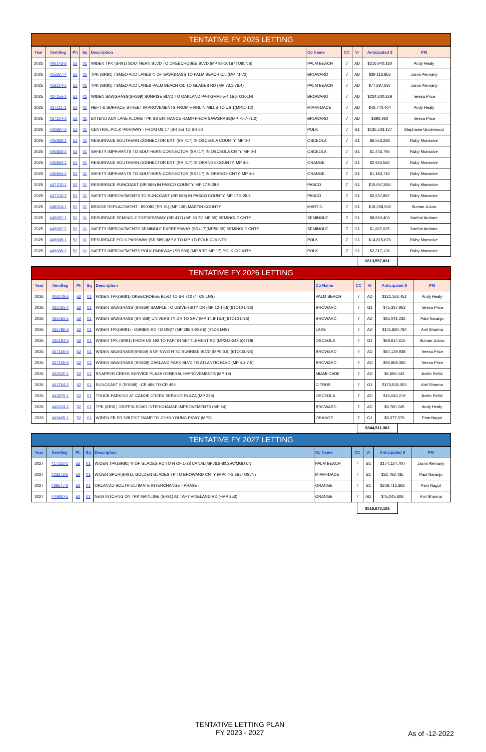TENTATIVE FY 2025 LETTING
| Year | ItemSeg | Ph | Sq | Description | Co Name | CC | Vr | Anticipated $ | PM |
| --- | --- | --- | --- | --- | --- | --- | --- | --- | --- |
| 2025 | 406143-8 | 52 | 01 | WIDEN TPK (SR91) SOUTHERN BLVD TO OKEECHOBEE BLVD (MP 98-101)(4TO8LNS) | PALM BEACH | 7 | AD | $216,940,180 | Andy Healy |
| 2025 | 415927-4 | 52 | 01 | TPK (SR91) TSM&O ADD LANES N OF SAWGRASS TO PALM BEACH C/L (MP 71-73) | BROWARD | 7 | AD | $39,116,856 | Jasmi Alemany |
| 2025 | 418214-5 | 52 | 01 | TPK (SR91) TSM&O ADD LANES PALM BEACH C/L TO GLADES RD (MP 73.1-76.4) | PALM BEACH | 7 | AD | $77,897,837 | Jasmi Alemany |
| 2025 | 437155-1 | 52 | 01 | WIDEN SAWGRASS(SR869) SUNRISE BLVD TO OAKLAND PARK(MP0.5-4.1)(6TO10LN) | BROWARD | 7 | AD | $224,200,229 | Teresa Price |
| 2025 | 437211-1 | 52 | 01 | HEFT & SURFACE STREET IMPROVEMENTS FROM HAINLIN MILLS TO US 1(MP11-12) | MIAMI-DADE | 7 | AD | $42,740,404 | Andy Healy |
| 2025 | 437224-3 | 52 | 01 | EXTEND AUX LANE ALONG TPK SB ENTRANCE RAMP FROM SAWGRASS(MP 70.7-71.2) | BROWARD | 7 | AD | $893,992 | Teresa Price |
| 2025 | 440897-3 | 52 | 01 | CENTRAL POLK PARKWAY - FROM US 17 (SR 35) TO SR 60 | POLK | 7 | G1 | $135,503,127 | Stephanie Underwood |
| 2025 | 445883-1 | 52 | 01 | RESURFACE SOUTHERN CONNECTOR EXT. (SR 417) IN OSCEOLA COUNTY, MP 0-4 | OSCEOLA | 7 | G1 | $6,553,288 | Ruby Monsalve |
| 2025 | 445883-2 | 52 | 01 | SAFETY IMPRVMNTS TO SOUTHERN CONNECTOR (SR417) IN OSCEOLA CNTY, MP 0-4 | OSCEOLA | 7 | G1 | $1,446,795 | Ruby Monsalve |
| 2025 | 445884-1 | 52 | 01 | RESURFACE SOUTHERN CONNECTOR EXT. (SR 417) IN ORANGE COUNTY, MP 4-6 | ORANGE | 7 | G1 | $2,925,582 | Ruby Monsalve |
| 2025 | 445884-2 | 52 | 01 | SAFETY IMPRVMNTS TO SOUTHERN CONNECTOR (SR417) IN ORANGE CNTY, MP 4-6 | ORANGE | 7 | G1 | $1,183,710 | Ruby Monsalve |
| 2025 | 447702-1 | 52 | 01 | RESURFACE SUNCOAST (SR 589) IN PASCO COUNTY, MP 17.5-28.5 | PASCO | 7 | G1 | $15,957,884 | Ruby Monsalve |
| 2025 | 447702-2 | 52 | 01 | SAFETY IMPROVEMENTS TO SUNCOAST (SR 589) IN PASCO COUNTY, MP 17.5-28.5 | PASCO | 7 | G1 | $2,537,867 | Ruby Monsalve |
| 2025 | 448524-1 | 52 | 01 | BRIDGE REPLACEMENT - 890083 (SR 91) (MP 138) MARTIN COUNTY | MARTIN | 7 | G1 | $18,358,940 | Suman Juluru |
| 2025 | 449687-1 | 52 | 01 | RESURFACE SEMINOLE EXPRESSWAY (SR 417) (MP 50 TO MP 55) SEMINOLE CNTY | SEMINOLE | 7 | G1 | $8,560,403 | Snehal Ambare |
| 2025 | 449687-2 | 52 | 01 | SAFETY IMPROVEMENTS SEMINOLE EXPRESSWAY (SR417)(MP50-55) SEMINOLE CNTY | SEMINOLE | 7 | G1 | $1,607,925 | Snehal Ambare |
| 2025 | 449688-1 | 52 | 01 | RESURFACE POLK PARKWAY (SR 589) (MP 8 TO MP 17) POLK COUNTY | POLK | 7 | G1 | $14,815,676 | Ruby Monsalve |
| 2025 | 449688-2 | 52 | 01 | SAFETY IMPROVEMENTS POLK PARKWAY (SR 589) (MP 8 TO MP 17) POLK COUNTY | POLK | 7 | G1 | $2,317,136 | Ruby Monsalve |
$813,557,831
TENTATIVE FY 2026 LETTING
| Year | ItemSeg | Ph | Sq | Description | Co Name | CC | Vr | Anticipated $ | PM |
| --- | --- | --- | --- | --- | --- | --- | --- | --- | --- |
| 2026 | 406143-6 | 52 | 01 | WIDEN TPK(SR91) OKEECHOBEE BLVD TO SR 710 (4TO8 LNS) | PALM BEACH | 7 | AD | $121,163,451 | Andy Healy |
| 2026 | 435461-4 | 52 | 01 | WIDEN SAWGRASS (SR869) SAMPLE TO UNIVERSITY DR (MP 12-14.8)(6TO10 LNS) | BROWARD | 7 | G1 | $75,337,953 | Teresa Price |
| 2026 | 435461-5 | 52 | 01 | WIDEN SAWGRASS (SR 869) UNIVERSITY DR TO SR7 (MP 14.8-18.4)(6TO10 LNS) | BROWARD | 7 | AD | $85,041,232 | Paul Naranjo |
| 2026 | 435786-3 | 52 | 01 | WIDEN TPK(SR91) - OBRIEN RD TO US27 (MP 285.9-289.6) (4TO8 LNS) | LAKE | 7 | AD | $101,880,784 | Anil Sharma |
| 2026 | 436194-3 | 52 | 01 | WIDEN TPK (SR91) FROM US 192 TO PARTIN SETTLEMENT RD (MP242-243.5)4TO8 | OSCEOLA | 7 | G1 | $69,614,615 | Suman Juluru |
| 2026 | 437155-5 | 52 | 01 | WIDEN SAWGRASS(SR869) S OF NW8TH TO SUNRISE BLVD (MP0-0.5) (6TO10LNS) | BROWARD | 7 | AD | $84,139,938 | Teresa Price |
| 2026 | 437155-6 | 52 | 01 | WIDEN SAWGRASS (SR869) OAKLAND PARK BLVD TO ATLANTIC BLVD (MP 4.1-7.5) | BROWARD | 7 | AD | $96,968,392 | Teresa Price |
| 2026 | 442620-1 | 52 | 01 | SNAPPER CREEK SERVICE PLAZA GENERAL IMPROVEMENTS (MP 19) | MIAMI-DADE | 7 | AD | $6,656,442 | Justin Relitz |
| 2026 | 442764-2 | 52 | 01 | SUNCOAST II (SR589) - CR 486 TO CR 495 | CITRUS | 7 | G1 | $170,528,053 | Anil Sharma |
| 2026 | 443879-1 | 52 | 01 | TRUCK PARKING AT CANOE CREEK SERVICE PLAZA (MP 229) | OSCEOLA | 7 | AD | $16,043,219 | Justin Relitz |
| 2026 | 446224-2 | 52 | 01 | TPK (SR91) GRIFFIN ROAD INTERCHANGE IMPROVEMENTS (MP 54) | BROWARD | 7 | AD | $8,760,245 | Andy Healy |
| 2026 | 449465-1 | 52 | 01 | WIDEN EB SR 528 EXIT RAMP TO JOHN YOUNG PKWY (MP3) | ORANGE | 7 | G1 | $8,377,579 | Pam Nagot |
$844,511,903
TENTATIVE FY 2027 LETTING
| Year | ItemSeg | Ph | Sq | Description | Co Name | CC | Vr | Anticipated $ | PM |
| --- | --- | --- | --- | --- | --- | --- | --- | --- | --- |
| 2027 | 417132-1 | 52 | 01 | WIDEN TPK(SR91) N OF GLADES RD TO N OF L-38 CANAL(MP76.8-80.2)W/MGD LN | PALM BEACH | 7 | G1 | $174,124,700 | Jasmi Alemany |
| 2027 | 423373-5 | 52 | 01 | WIDEN SPUR(SR91), GOLDEN GLADES TP TO BROWARD CNTY (MP0.4-3.3)(6TO8LN) | MIAMI-DADE | 7 | G1 | $82,783,435 | Paul Naranjo |
| 2027 | 438547-2 | 52 | 01 | ORLANDO SOUTH ULTIMATE INTERCHANGE - PHASE I | ORANGE | 7 | G1 | $208,716,362 | Pam Nagot |
| 2027 | 444980-1 | 52 | 01 | NEW INTCHNG ON TPK MAINLINE (SR91) AT TAFT VINELAND RD (~MP 253) | ORANGE | 7 | AD | $45,045,606 | Anil Sharma |
$510,670,103
TENTATIVE LETTING PLAN
FY 2023 - 2027
As of -12-2022